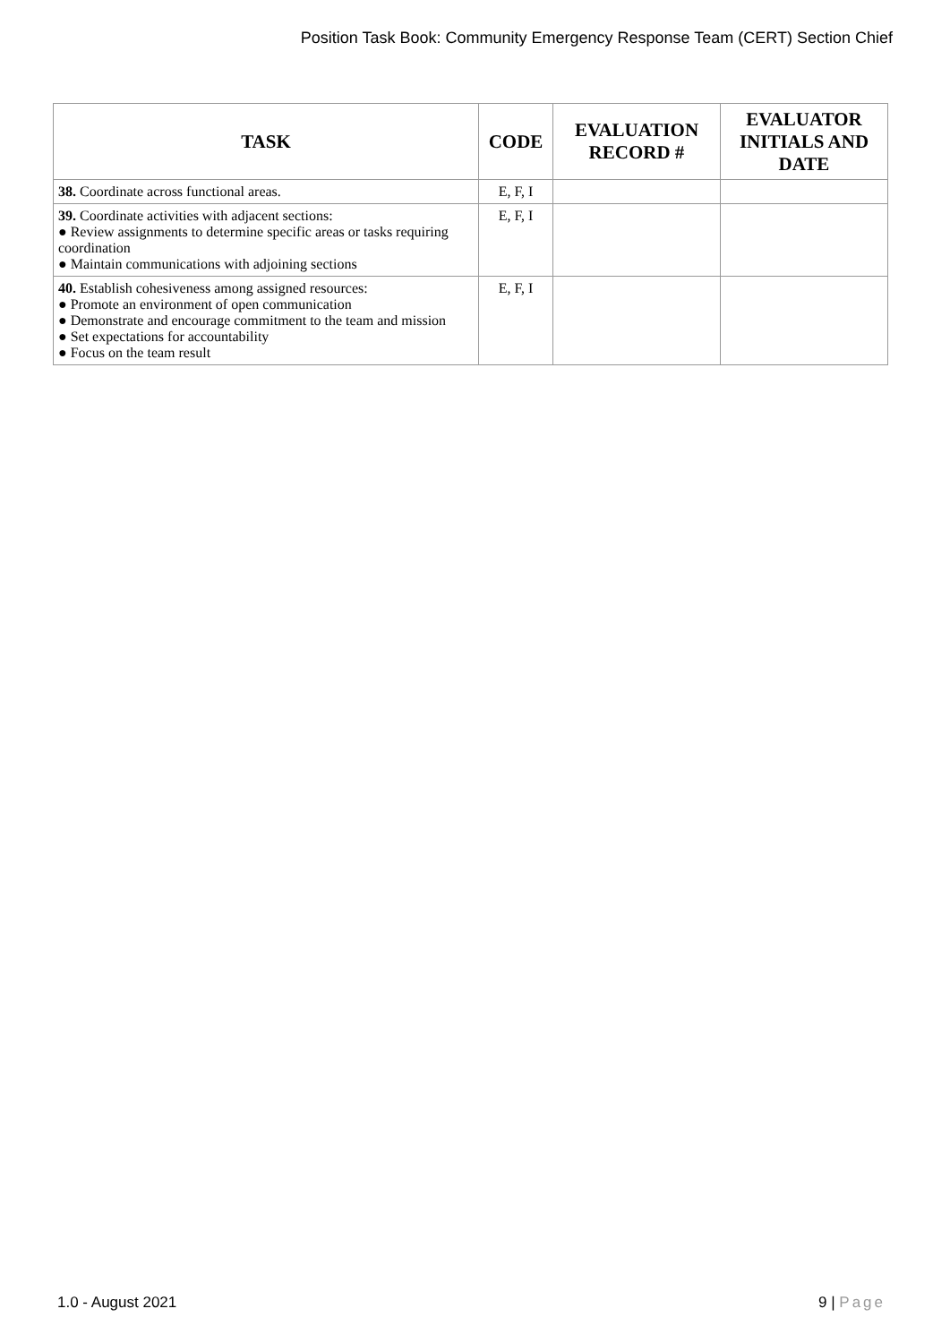Position Task Book: Community Emergency Response Team (CERT) Section Chief
| TASK | CODE | EVALUATION RECORD # | EVALUATOR INITIALS AND DATE |
| --- | --- | --- | --- |
| 38. Coordinate across functional areas. | E, F, I | | |
| 39. Coordinate activities with adjacent sections: ● Review assignments to determine specific areas or tasks requiring coordination ● Maintain communications with adjoining sections | E, F, I | | |
| 40. Establish cohesiveness among assigned resources: ● Promote an environment of open communication ● Demonstrate and encourage commitment to the team and mission ● Set expectations for accountability ● Focus on the team result | E, F, I | | |
1.0 - August 2021 9 | Page